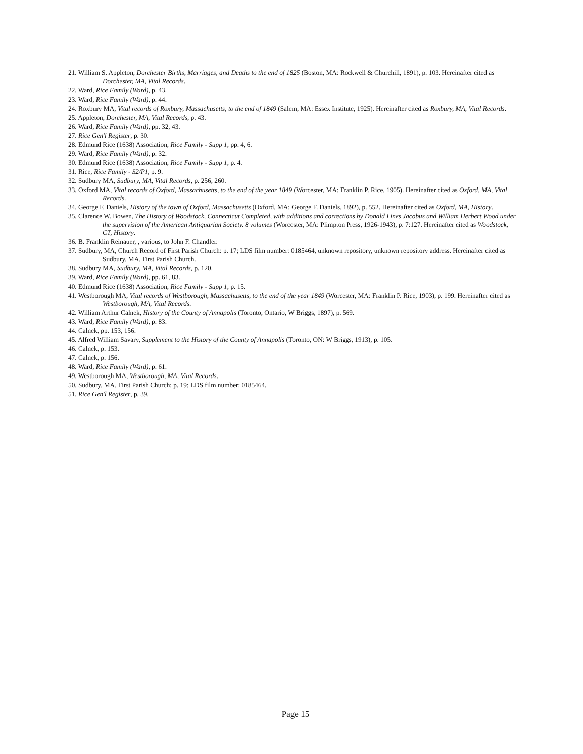21. William S. Appleton, Dorchester Births, Marriages, and Deaths to the end of 1825 (Boston, MA: Rockwell & Churchill, 1891), p. 103. Hereinafter cited as Dorchester, MA, Vital Records.
22. Ward, Rice Family (Ward), p. 43.
23. Ward, Rice Family (Ward), p. 44.
24. Roxbury MA, Vital records of Roxbury, Massachusetts, to the end of 1849 (Salem, MA: Essex Institute, 1925). Hereinafter cited as Roxbury, MA, Vital Records.
25. Appleton, Dorchester, MA, Vital Records, p. 43.
26. Ward, Rice Family (Ward), pp. 32, 43.
27. Rice Gen'l Register, p. 30.
28. Edmund Rice (1638) Association, Rice Family - Supp 1, pp. 4, 6.
29. Ward, Rice Family (Ward), p. 32.
30. Edmund Rice (1638) Association, Rice Family - Supp 1, p. 4.
31. Rice, Rice Family - S2/P1, p. 9.
32. Sudbury MA, Sudbury, MA, Vital Records, p. 256, 260.
33. Oxford MA, Vital records of Oxford, Massachusetts, to the end of the year 1849 (Worcester, MA: Franklin P. Rice, 1905). Hereinafter cited as Oxford, MA, Vital Records.
34. George F. Daniels, History of the town of Oxford, Massachusetts (Oxford, MA: George F. Daniels, 1892), p. 552. Hereinafter cited as Oxford, MA, History.
35. Clarence W. Bowen, The History of Woodstock, Connecticut Completed, with additions and corrections by Donald Lines Jacobus and William Herbert Wood under the supervision of the American Antiquarian Society. 8 volumes (Worcester, MA: Plimpton Press, 1926-1943), p. 7:127. Hereinafter cited as Woodstock, CT, History.
36. B. Franklin Reinauer, , various, to John F. Chandler.
37. Sudbury, MA, Church Record of First Parish Church: p. 17; LDS film number: 0185464, unknown repository, unknown repository address. Hereinafter cited as Sudbury, MA, First Parish Church.
38. Sudbury MA, Sudbury, MA, Vital Records, p. 120.
39. Ward, Rice Family (Ward), pp. 61, 83.
40. Edmund Rice (1638) Association, Rice Family - Supp 1, p. 15.
41. Westborough MA, Vital records of Westborough, Massachusetts, to the end of the year 1849 (Worcester, MA: Franklin P. Rice, 1903), p. 199. Hereinafter cited as Westborough, MA, Vital Records.
42. William Arthur Calnek, History of the County of Annapolis (Toronto, Ontario, W Briggs, 1897), p. 569.
43. Ward, Rice Family (Ward), p. 83.
44. Calnek, pp. 153, 156.
45. Alfred William Savary, Supplement to the History of the County of Annapolis (Toronto, ON: W Briggs, 1913), p. 105.
46. Calnek, p. 153.
47. Calnek, p. 156.
48. Ward, Rice Family (Ward), p. 61.
49. Westborough MA, Westborough, MA, Vital Records.
50. Sudbury, MA, First Parish Church: p. 19; LDS film number: 0185464.
51. Rice Gen'l Register, p. 39.
Page 15